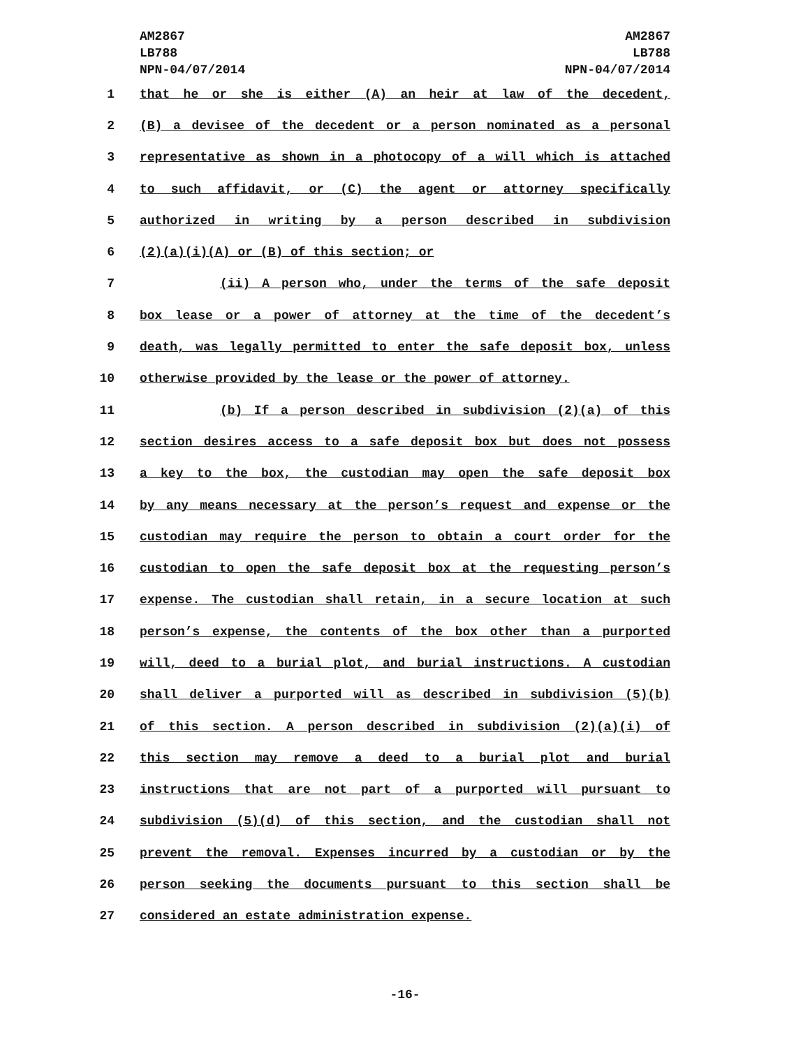AM2867
LB788
NPN-04/07/2014
AM2867
LB788
NPN-04/07/2014
1 that he or she is either (A) an heir at law of the decedent,
2 (B) a devisee of the decedent or a person nominated as a personal
3 representative as shown in a photocopy of a will which is attached
4 to such affidavit, or (C) the agent or attorney specifically
5 authorized in writing by a person described in subdivision
6 (2)(a)(i)(A) or (B) of this section; or
7 (ii) A person who, under the terms of the safe deposit
8 box lease or a power of attorney at the time of the decedent’s
9 death, was legally permitted to enter the safe deposit box, unless
10 otherwise provided by the lease or the power of attorney.
11 (b) If a person described in subdivision (2)(a) of this
12 section desires access to a safe deposit box but does not possess
13 a key to the box, the custodian may open the safe deposit box
14 by any means necessary at the person’s request and expense or the
15 custodian may require the person to obtain a court order for the
16 custodian to open the safe deposit box at the requesting person’s
17 expense. The custodian shall retain, in a secure location at such
18 person’s expense, the contents of the box other than a purported
19 will, deed to a burial plot, and burial instructions. A custodian
20 shall deliver a purported will as described in subdivision (5)(b)
21 of this section. A person described in subdivision (2)(a)(i) of
22 this section may remove a deed to a burial plot and burial
23 instructions that are not part of a purported will pursuant to
24 subdivision (5)(d) of this section, and the custodian shall not
25 prevent the removal. Expenses incurred by a custodian or by the
26 person seeking the documents pursuant to this section shall be
27 considered an estate administration expense.
-16-